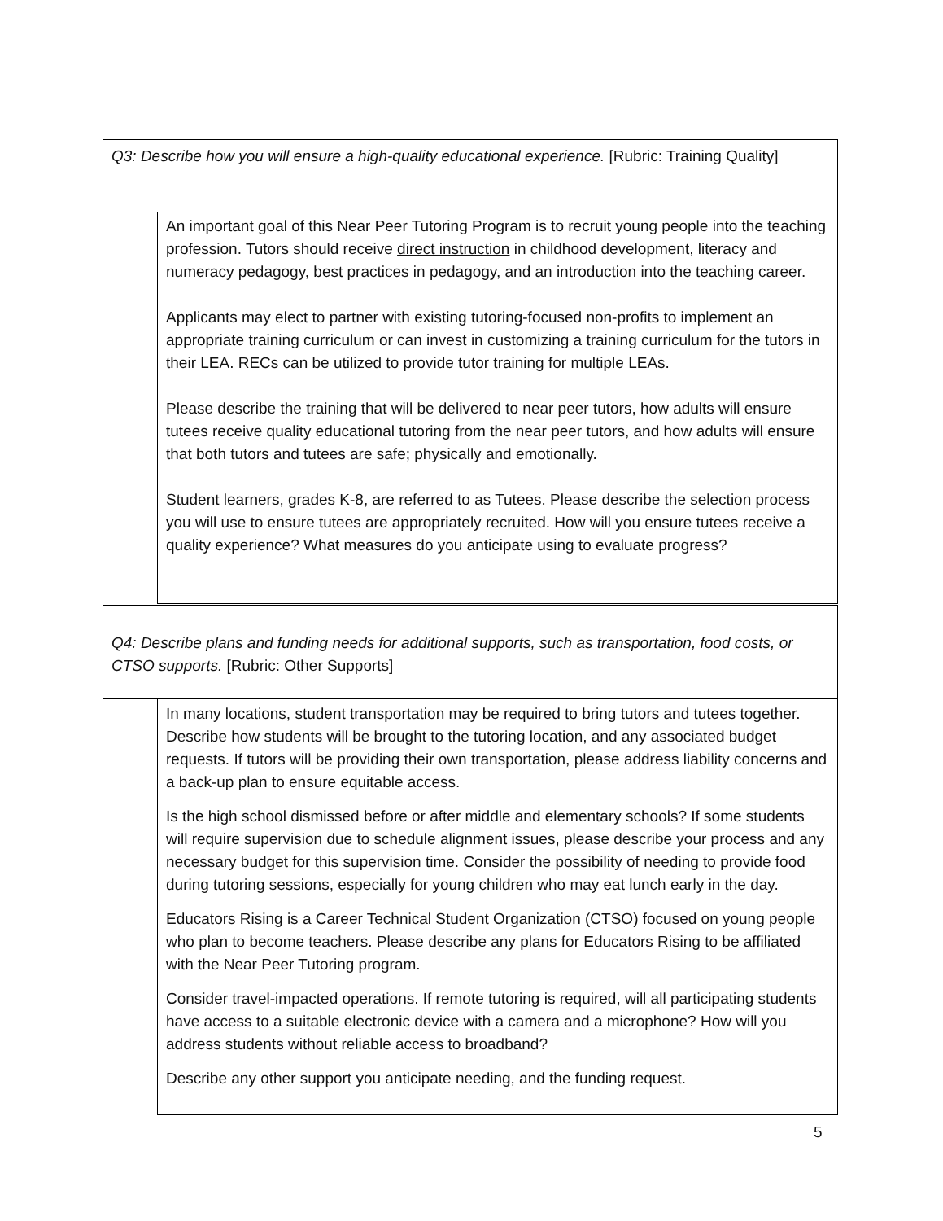Q3: Describe how you will ensure a high-quality educational experience. [Rubric: Training Quality]
An important goal of this Near Peer Tutoring Program is to recruit young people into the teaching profession. Tutors should receive direct instruction in childhood development, literacy and numeracy pedagogy, best practices in pedagogy, and an introduction into the teaching career.
Applicants may elect to partner with existing tutoring-focused non-profits to implement an appropriate training curriculum or can invest in customizing a training curriculum for the tutors in their LEA. RECs can be utilized to provide tutor training for multiple LEAs.
Please describe the training that will be delivered to near peer tutors, how adults will ensure tutees receive quality educational tutoring from the near peer tutors, and how adults will ensure that both tutors and tutees are safe; physically and emotionally.
Student learners, grades K-8, are referred to as Tutees. Please describe the selection process you will use to ensure tutees are appropriately recruited. How will you ensure tutees receive a quality experience? What measures do you anticipate using to evaluate progress?
Q4: Describe plans and funding needs for additional supports, such as transportation, food costs, or CTSO supports. [Rubric: Other Supports]
In many locations, student transportation may be required to bring tutors and tutees together. Describe how students will be brought to the tutoring location, and any associated budget requests. If tutors will be providing their own transportation, please address liability concerns and a back-up plan to ensure equitable access.
Is the high school dismissed before or after middle and elementary schools? If some students will require supervision due to schedule alignment issues, please describe your process and any necessary budget for this supervision time. Consider the possibility of needing to provide food during tutoring sessions, especially for young children who may eat lunch early in the day.
Educators Rising is a Career Technical Student Organization (CTSO) focused on young people who plan to become teachers. Please describe any plans for Educators Rising to be affiliated with the Near Peer Tutoring program.
Consider travel-impacted operations. If remote tutoring is required, will all participating students have access to a suitable electronic device with a camera and a microphone? How will you address students without reliable access to broadband?
Describe any other support you anticipate needing, and the funding request.
5